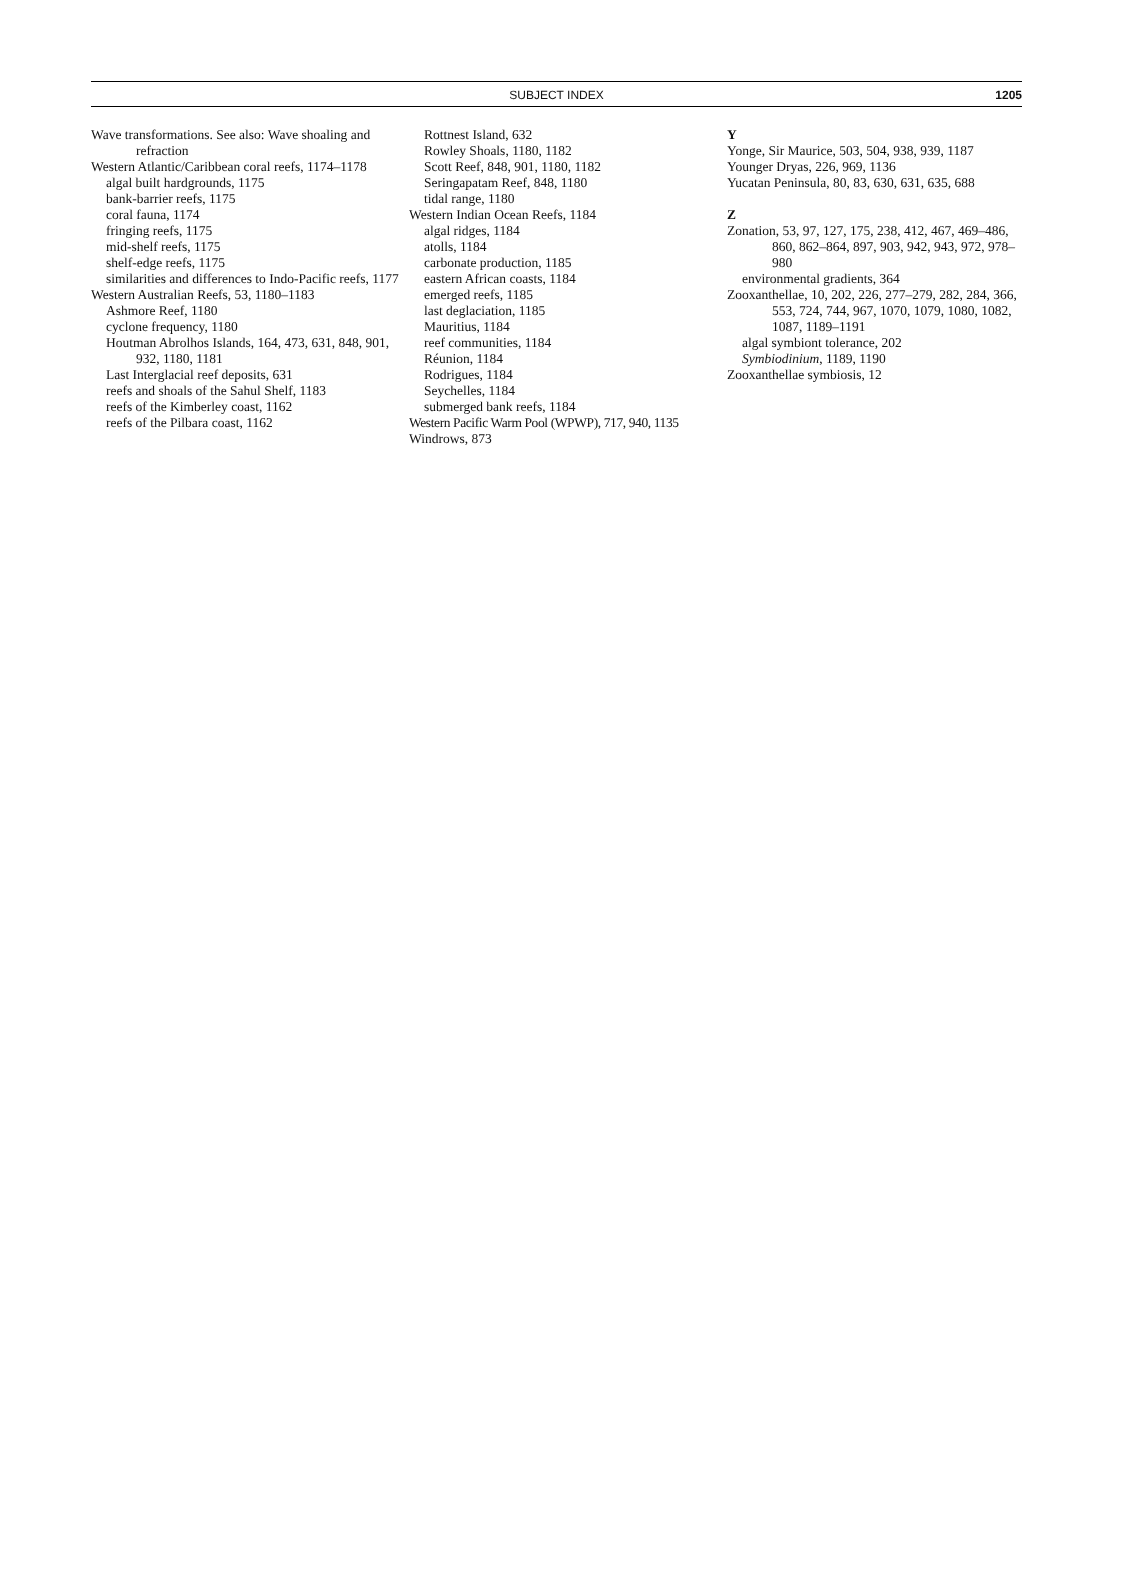SUBJECT INDEX
1205
Wave transformations. See also: Wave shoaling and refraction
Western Atlantic/Caribbean coral reefs, 1174–1178
algal built hardgrounds, 1175
bank-barrier reefs, 1175
coral fauna, 1174
fringing reefs, 1175
mid-shelf reefs, 1175
shelf-edge reefs, 1175
similarities and differences to Indo-Pacific reefs, 1177
Western Australian Reefs, 53, 1180–1183
Ashmore Reef, 1180
cyclone frequency, 1180
Houtman Abrolhos Islands, 164, 473, 631, 848, 901, 932, 1180, 1181
Last Interglacial reef deposits, 631
reefs and shoals of the Sahul Shelf, 1183
reefs of the Kimberley coast, 1162
reefs of the Pilbara coast, 1162
Rottnest Island, 632
Rowley Shoals, 1180, 1182
Scott Reef, 848, 901, 1180, 1182
Seringapatam Reef, 848, 1180
tidal range, 1180
Western Indian Ocean Reefs, 1184
algal ridges, 1184
atolls, 1184
carbonate production, 1185
eastern African coasts, 1184
emerged reefs, 1185
last deglaciation, 1185
Mauritius, 1184
reef communities, 1184
Réunion, 1184
Rodrigues, 1184
Seychelles, 1184
submerged bank reefs, 1184
Western Pacific Warm Pool (WPWP), 717, 940, 1135
Windrows, 873
Y
Yonge, Sir Maurice, 503, 504, 938, 939, 1187
Younger Dryas, 226, 969, 1136
Yucatan Peninsula, 80, 83, 630, 631, 635, 688
Z
Zonation, 53, 97, 127, 175, 238, 412, 467, 469–486, 860, 862–864, 897, 903, 942, 943, 972, 978–980
environmental gradients, 364
Zooxanthellae, 10, 202, 226, 277–279, 282, 284, 366, 553, 724, 744, 967, 1070, 1079, 1080, 1082, 1087, 1189–1191
algal symbiont tolerance, 202
Symbiodinium, 1189, 1190
Zooxanthellae symbiosis, 12